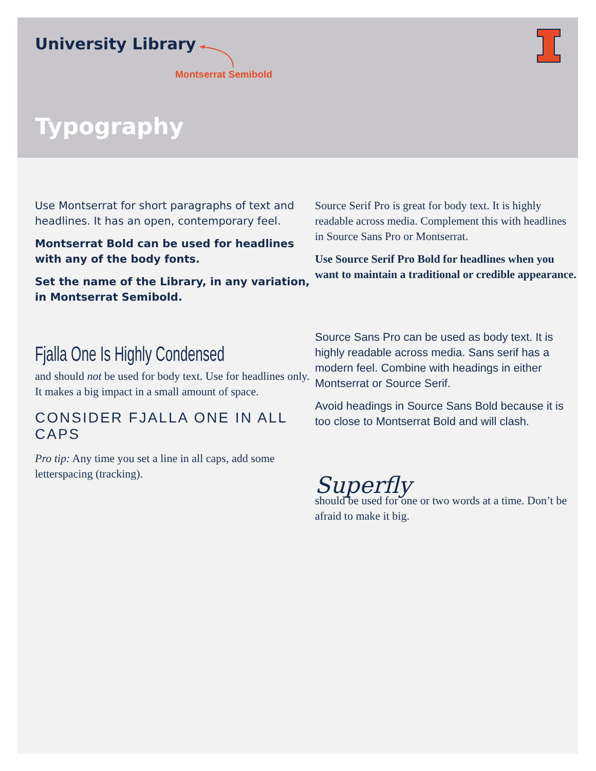University Library
Montserrat Semibold
Typography
Use Montserrat for short paragraphs of text and headlines. It has an open, contemporary feel.
Montserrat Bold can be used for headlines with any of the body fonts.
Set the name of the Library, in any variation, in Montserrat Semibold.
Fjalla One Is Highly Condensed
and should not be used for body text. Use for headlines only. It makes a big impact in a small amount of space.
CONSIDER FJALLA ONE IN ALL CAPS
Pro tip: Any time you set a line in all caps, add some letterspacing (tracking).
Source Serif Pro is great for body text. It is highly readable across media. Complement this with headlines in Source Sans Pro or Montserrat.
Use Source Serif Pro Bold for headlines when you want to maintain a traditional or credible appearance.
Source Sans Pro can be used as body text. It is highly readable across media. Sans serif has a modern feel. Combine with headings in either Montserrat or Source Serif.
Avoid headings in Source Sans Bold because it is too close to Montserrat Bold and will clash.
Superfly
should be used for one or two words at a time. Don’t be afraid to make it big.